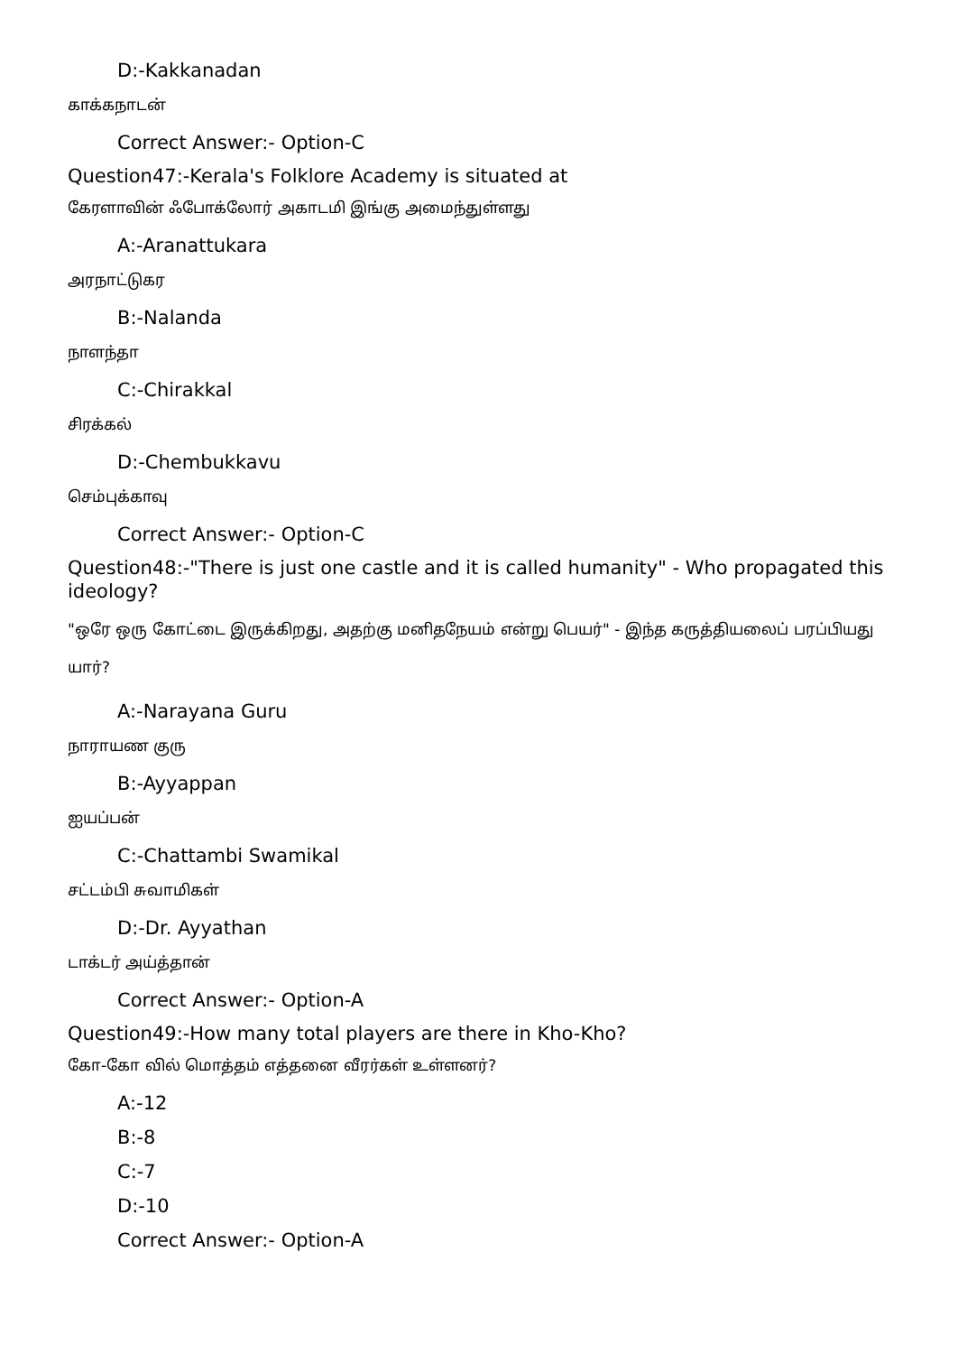D:-Kakkanadan
காக்கநாடன்
Correct Answer:- Option-C
Question47:-Kerala's Folklore Academy is situated at
கேரளாவின் ஃபோக்லோர் அகாடமி இங்கு அமைந்துள்ளது
A:-Aranattukara
அரநாட்டுகர
B:-Nalanda
நாளந்தா
C:-Chirakkal
சிரக்கல்
D:-Chembukkavu
செம்புக்காவு
Correct Answer:- Option-C
Question48:-"There is just one castle and it is called humanity" - Who propagated this ideology?
"ஒரே ஒரு கோட்டை இருக்கிறது, அதற்கு மனிதநேயம் என்று பெயர்" - இந்த கருத்தியலைப் பரப்பியது யார்?
A:-Narayana Guru
நாராயண குரு
B:-Ayyappan
ஐயப்பன்
C:-Chattambi Swamikal
சட்டம்பி சுவாமிகள்
D:-Dr. Ayyathan
டாக்டர் அய்த்தான்
Correct Answer:- Option-A
Question49:-How many total players are there in Kho-Kho?
கோ-கோ வில் மொத்தம் எத்தனை வீரர்கள் உள்ளனர்?
A:-12
B:-8
C:-7
D:-10
Correct Answer:- Option-A